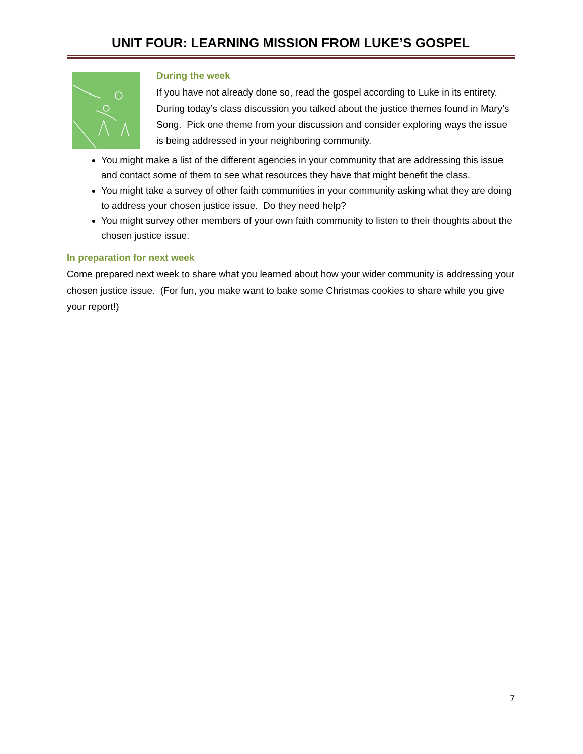UNIT FOUR: LEARNING MISSION FROM LUKE’S GOSPEL
During the week
If you have not already done so, read the gospel according to Luke in its entirety.
During today’s class discussion you talked about the justice themes found in Mary’s Song. Pick one theme from your discussion and consider exploring ways the issue is being addressed in your neighboring community.
You might make a list of the different agencies in your community that are addressing this issue and contact some of them to see what resources they have that might benefit the class.
You might take a survey of other faith communities in your community asking what they are doing to address your chosen justice issue. Do they need help?
You might survey other members of your own faith community to listen to their thoughts about the chosen justice issue.
In preparation for next week
Come prepared next week to share what you learned about how your wider community is addressing your chosen justice issue. (For fun, you make want to bake some Christmas cookies to share while you give your report!)
7